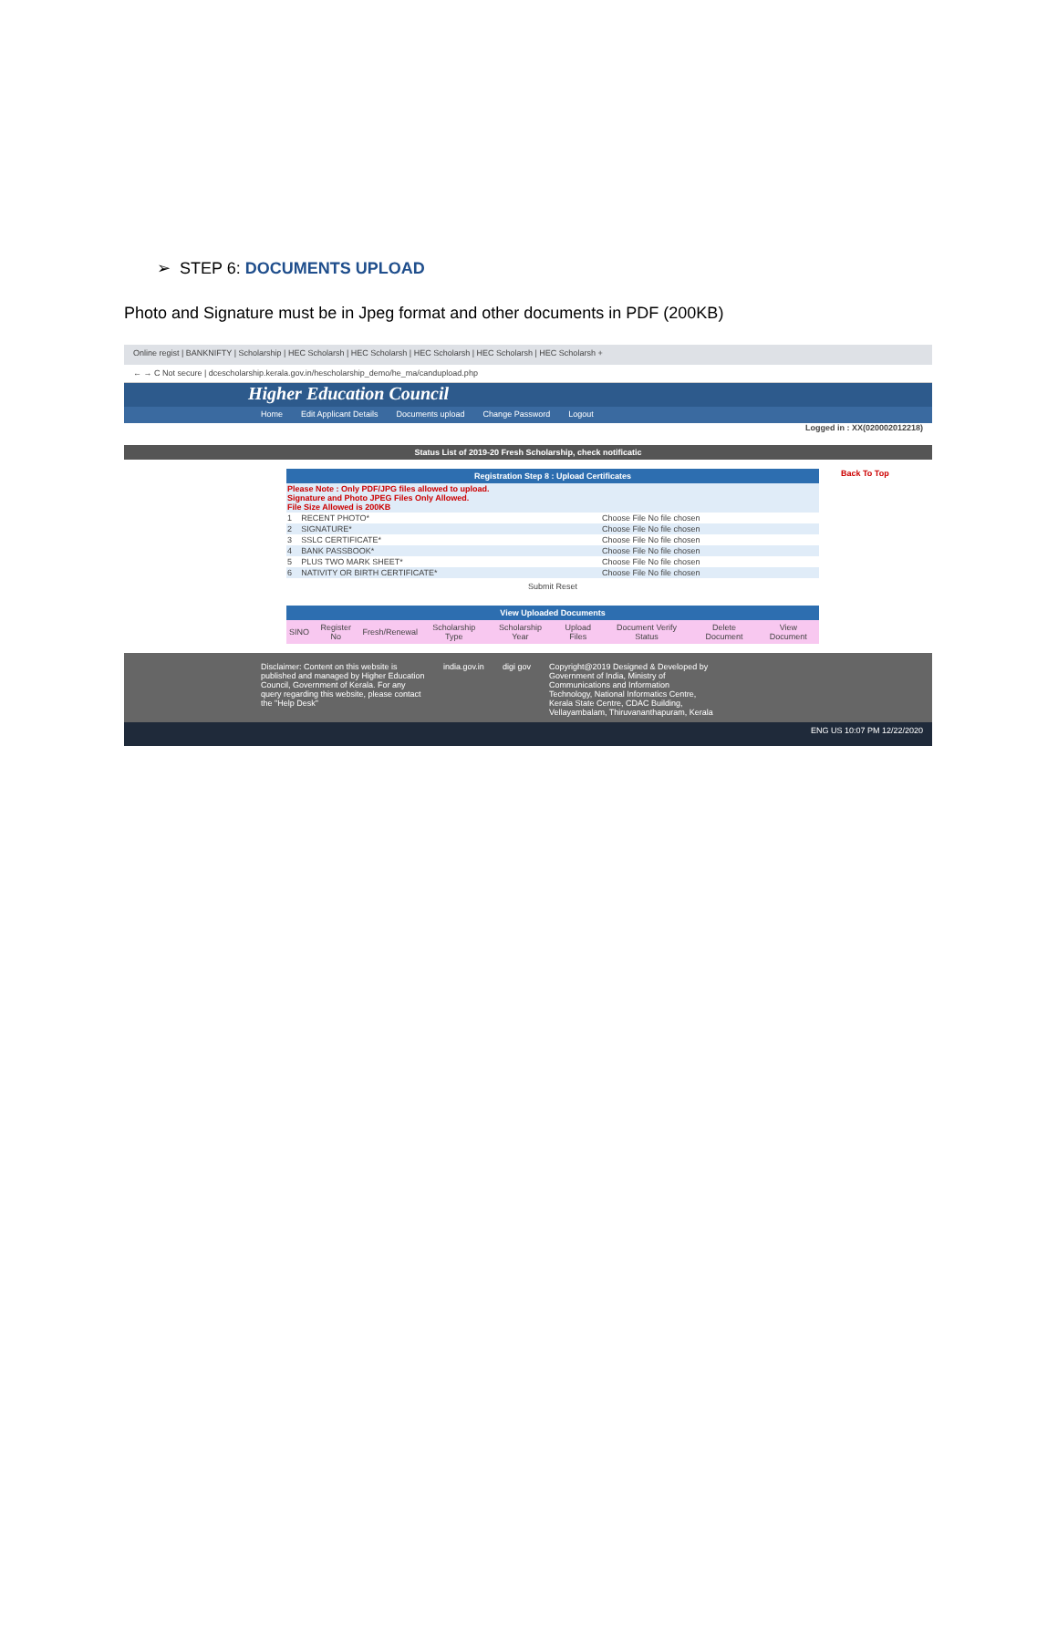➢ STEP 6: DOCUMENTS UPLOAD
Photo and Signature must be in Jpeg format and other documents in PDF (200KB)
Online regist | BANKNIFTY | Scholarship | HEC Scholarsh | HEC Scholarsh | HEC Scholarsh | HEC Scholarsh | HEC Scholarsh +
← → C Not secure | dcescholarship.kerala.gov.in/hescholarship_demo/he_ma/candupload.php
Higher Education Council
Home Edit Applicant Details Documents upload Change Password Logout
Logged in : XX(020002012218)
Status List of 2019-20 Fresh Scholarship, check notificatic
| Registration Step 8 : Upload Certificates | | |
| Please Note : Only PDF/JPG files allowed to upload. Signature and Photo JPEG Files Only Allowed. File Size Allowed is 200KB | | |
| 1 | RECENT PHOTO* | Choose File No file chosen |
| 2 | SIGNATURE* | Choose File No file chosen |
| 3 | SSLC CERTIFICATE* | Choose File No file chosen |
| 4 | BANK PASSBOOK* | Choose File No file chosen |
| 5 | PLUS TWO MARK SHEET* | Choose File No file chosen |
| 6 | NATIVITY OR BIRTH CERTIFICATE* | Choose File No file chosen |
Submit Reset
| View Uploaded Documents | | | | | | | | |
| --- | --- | --- | --- | --- | --- | --- | --- | --- |
| SINO | Register No | Fresh/Renewal | Scholarship Type | Scholarship Year | Upload Files | Document Verify Status | Delete Document | View Document |
Back To Top
Disclaimer: Content on this website is published and managed by Higher Education Council, Government of Kerala. For any query regarding this website, please contact the "Help Desk"
india.gov.in digi gov Copyright@2019 Designed & Developed by Government of India, Ministry of Communications and Information Technology, National Informatics Centre, Kerala State Centre, CDAC Building, Vellayambalam, Thiruvananthapuram, Kerala
ENG US 10:07 PM 12/22/2020